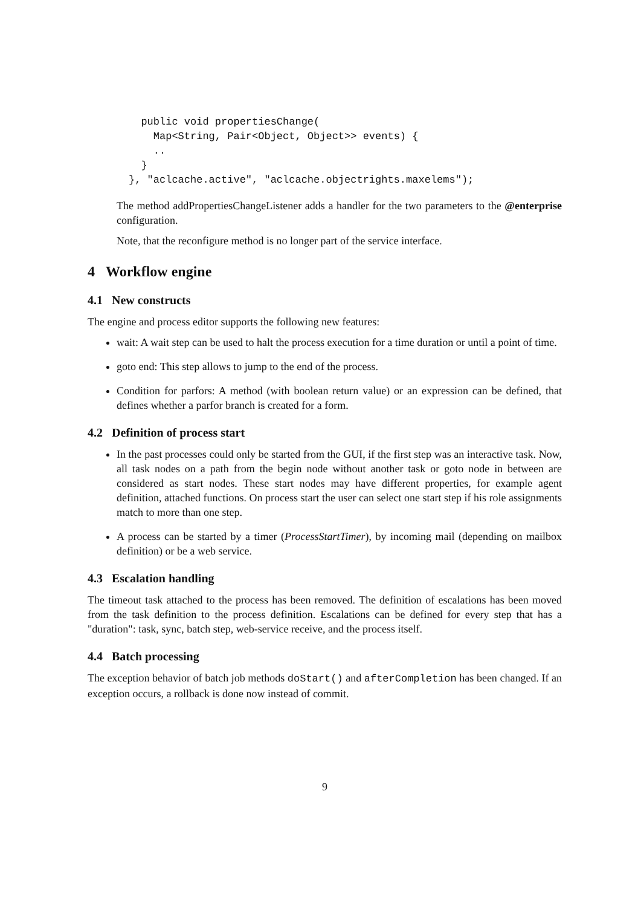public void propertiesChange(
    Map<String, Pair<Object, Object>> events) {
    ..
  }
}, "aclcache.active", "aclcache.objectrights.maxelems");
The method addPropertiesChangeListener adds a handler for the two parameters to the @enterprise configuration.
Note, that the reconfigure method is no longer part of the service interface.
4 Workflow engine
4.1 New constructs
The engine and process editor supports the following new features:
wait: A wait step can be used to halt the process execution for a time duration or until a point of time.
goto end: This step allows to jump to the end of the process.
Condition for parfors: A method (with boolean return value) or an expression can be defined, that defines whether a parfor branch is created for a form.
4.2 Definition of process start
In the past processes could only be started from the GUI, if the first step was an interactive task. Now, all task nodes on a path from the begin node without another task or goto node in between are considered as start nodes. These start nodes may have different properties, for example agent definition, attached functions. On process start the user can select one start step if his role assignments match to more than one step.
A process can be started by a timer (ProcessStartTimer), by incoming mail (depending on mailbox definition) or be a web service.
4.3 Escalation handling
The timeout task attached to the process has been removed. The definition of escalations has been moved from the task definition to the process definition. Escalations can be defined for every step that has a "duration": task, sync, batch step, web-service receive, and the process itself.
4.4 Batch processing
The exception behavior of batch job methods doStart() and afterCompletion has been changed. If an exception occurs, a rollback is done now instead of commit.
9